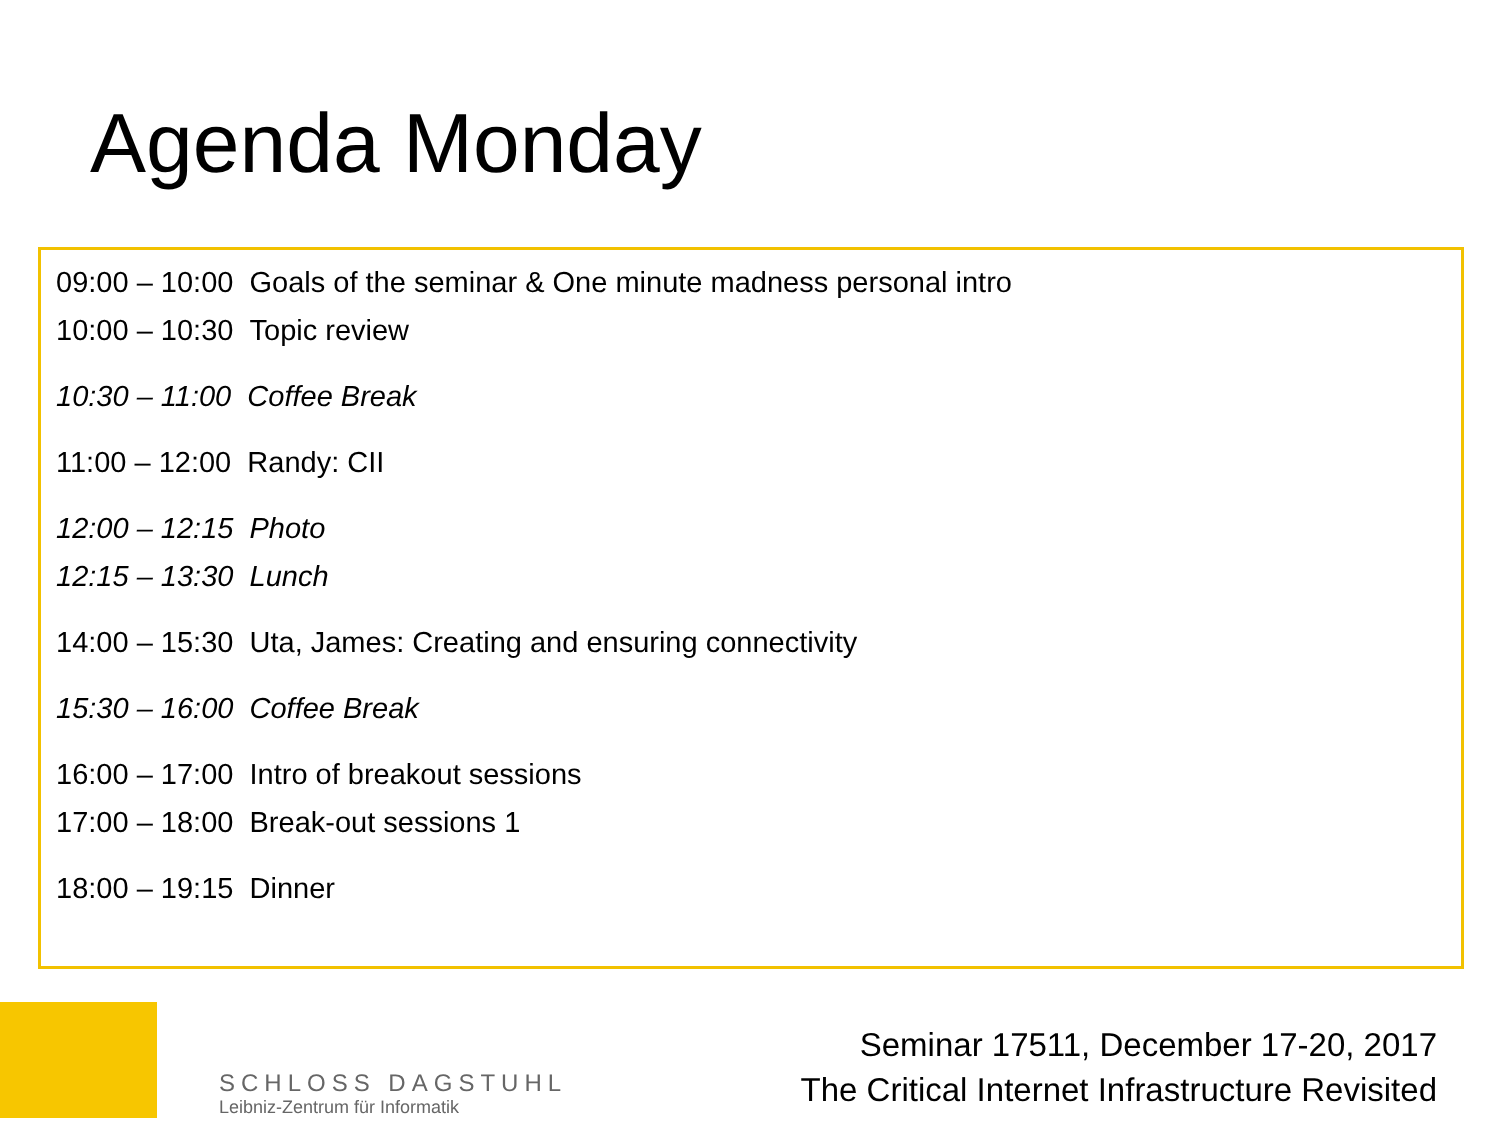Agenda Monday
09:00 – 10:00 Goals of the seminar & One minute madness personal intro
10:00 – 10:30 Topic review
10:30 – 11:00 Coffee Break
11:00 – 12:00 Randy: CII
12:00 – 12:15 Photo
12:15 – 13:30 Lunch
14:00 – 15:30 Uta, James: Creating and ensuring connectivity
15:30 – 16:00 Coffee Break
16:00 – 17:00 Intro of breakout sessions
17:00 – 18:00 Break-out sessions 1
18:00 – 19:15 Dinner
SCHLOSS DAGSTUHL
Leibniz-Zentrum für Informatik
Seminar 17511, December 17-20, 2017
The Critical Internet Infrastructure Revisited